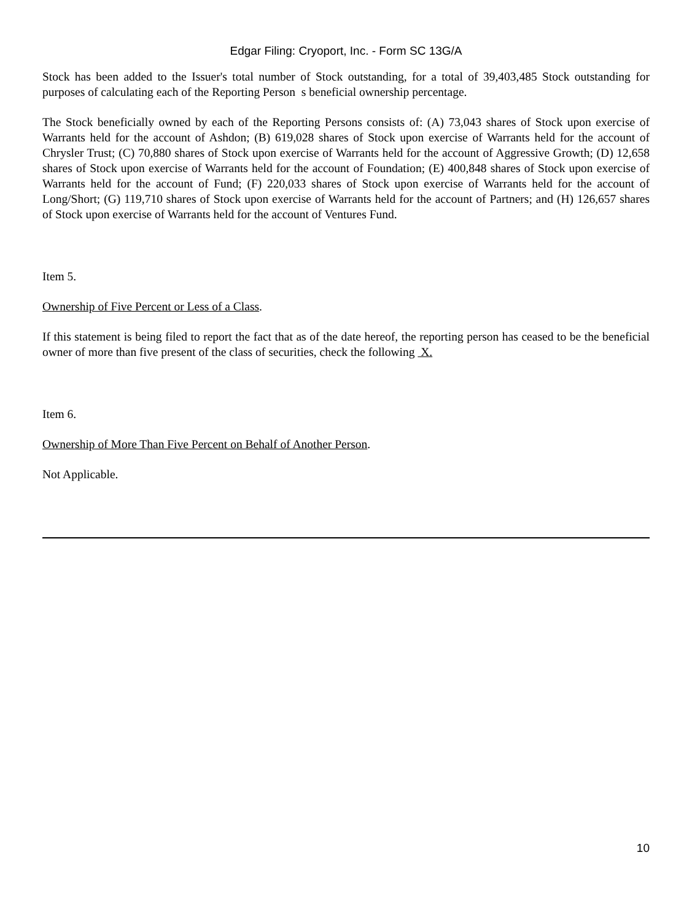Edgar Filing: Cryoport, Inc. - Form SC 13G/A
Stock has been added to the Issuer's total number of Stock outstanding, for a total of 39,403,485 Stock outstanding for purposes of calculating each of the Reporting Person s beneficial ownership percentage.
The Stock beneficially owned by each of the Reporting Persons consists of: (A) 73,043 shares of Stock upon exercise of Warrants held for the account of Ashdon; (B) 619,028 shares of Stock upon exercise of Warrants held for the account of Chrysler Trust; (C) 70,880 shares of Stock upon exercise of Warrants held for the account of Aggressive Growth; (D) 12,658 shares of Stock upon exercise of Warrants held for the account of Foundation; (E) 400,848 shares of Stock upon exercise of Warrants held for the account of Fund; (F) 220,033 shares of Stock upon exercise of Warrants held for the account of Long/Short; (G) 119,710 shares of Stock upon exercise of Warrants held for the account of Partners; and (H) 126,657 shares of Stock upon exercise of Warrants held for the account of Ventures Fund.
Item 5.
Ownership of Five Percent or Less of a Class.
If this statement is being filed to report the fact that as of the date hereof, the reporting person has ceased to be the beneficial owner of more than five present of the class of securities, check the following X.
Item 6.
Ownership of More Than Five Percent on Behalf of Another Person.
Not Applicable.
10